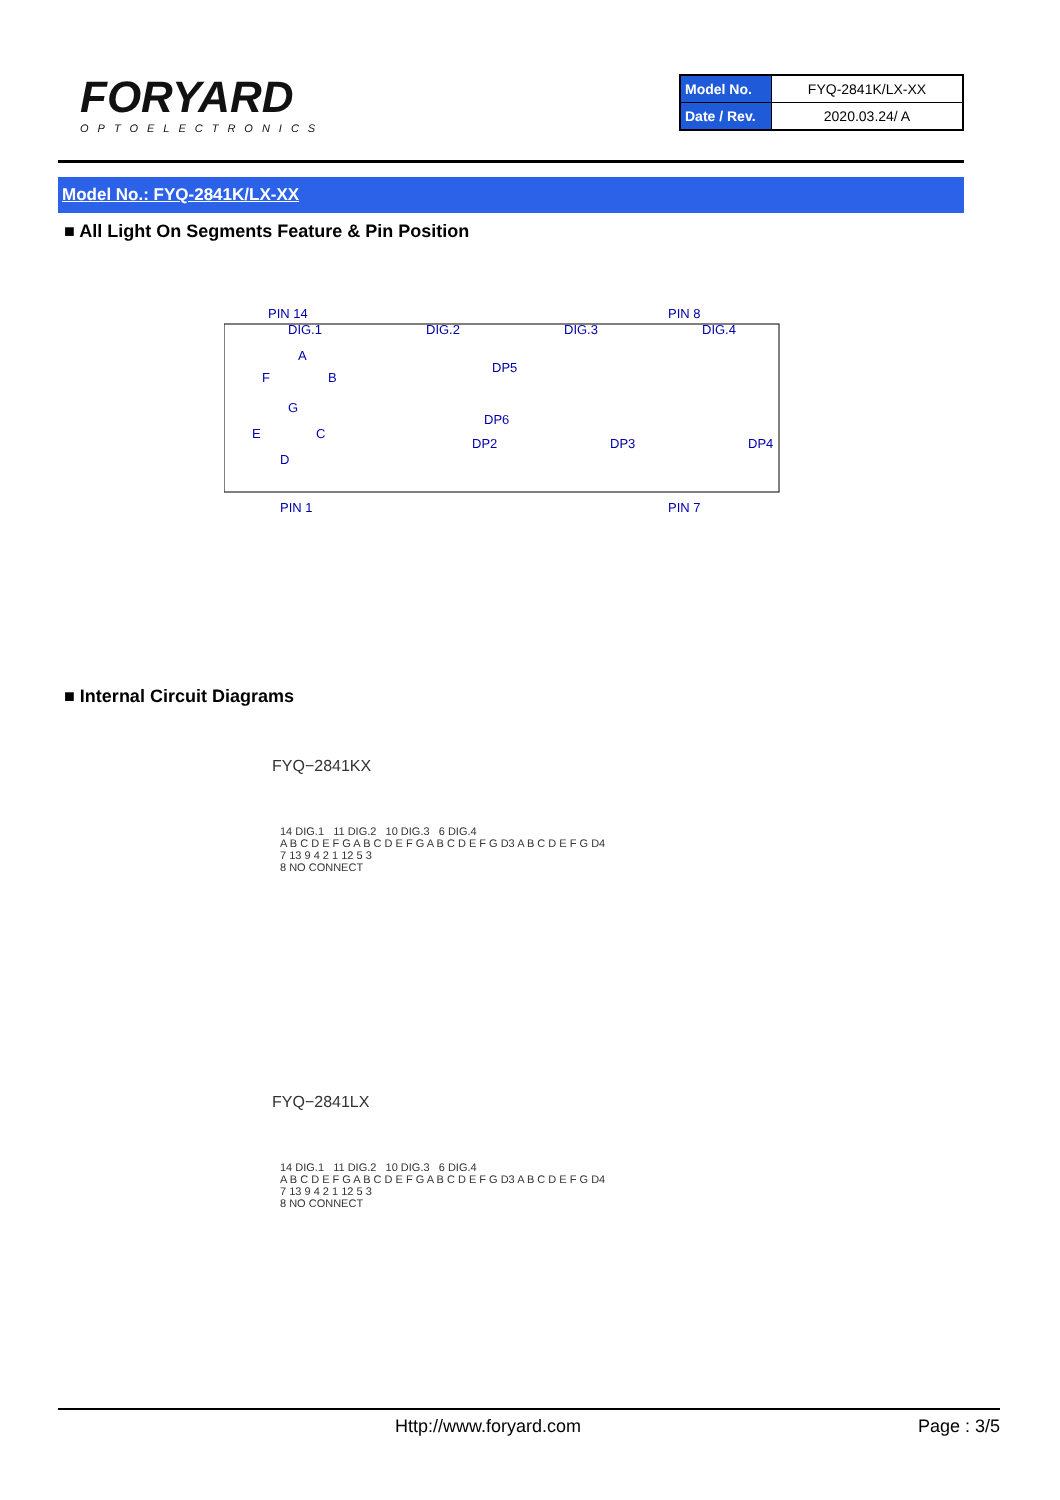FORYARD
OPTOELECTRONICS
| Model No. | FYQ-2841K/LX-XX |
| Date / Rev. | 2020.03.24/ A |
Model No.: FYQ-2841K/LX-XX
■ All Light On Segments Feature & Pin Position
PIN 14
PIN 8
DIG.1
DIG.2
DIG.3
DIG.4
DP5
DP6
DP2
DP3
DP4
A
F
B
G
E
C
D
PIN 1
PIN 7
■ Internal Circuit Diagrams
FYQ−2841KX
14 DIG.1 11 DIG.2 10 DIG.3 6 DIG.4
A B C D E F G A B C D E F G A B C D E F G D3 A B C D E F G D4
7 13 9 4 2 1 12 5 3
8 NO CONNECT
FYQ−2841LX
14 DIG.1 11 DIG.2 10 DIG.3 6 DIG.4
A B C D E F G A B C D E F G A B C D E F G D3 A B C D E F G D4
7 13 9 4 2 1 12 5 3
8 NO CONNECT
Http://www.foryard.com Page : 3/5